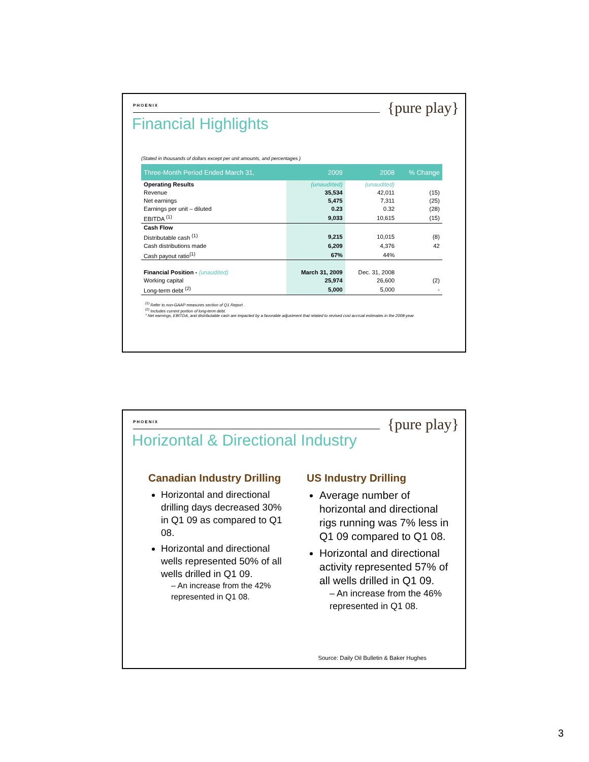PHOENIX
{pure play}
Financial Highlights
(Stated in thousands of dollars except per unit amounts, and percentages )
| Three-Month Period Ended March 31, | 2009 | 2008 | % Change |
| --- | --- | --- | --- |
| Operating Results | (unaudited) | (unaudited) | |
| Revenue | 35,534 | 42,011 | (15) |
| Net earnings | 5,475 | 7,311 | (25) |
| Earnings per unit – diluted | 0.23 | 0.32 | (28) |
| EBITDA <sup>(1)</sup> | 9,033 | 10,615 | (15) |
| Cash Flow | | | |
| Distributable cash <sup>(1)</sup> | 9,215 | 10,015 | (8) |
| Cash distributions made | 6,209 | 4,376 | 42 |
| Cash payout ratio<sup>(1)</sup> | 67% | 44% | |
| Financial Position - (unaudited) | March 31, 2009 | Dec. 31, 2008 | |
| Working capital | 25,974 | 26,600 | (2) |
| Long-term debt <sup>(2)</sup> | 5,000 | 5,000 | - |
<sup>(1)</sup> Refer to non-GAAP measures section of Q1 Report .
<sup>(2)</sup> Includes current portion of long-term debt.
" Net earnings, EBITDA, and distributable cash are impacted by a favorable adjustment that related to revised cost accrual estimates in the 2008-year.
PHOENIX
{pure play}
Horizontal & Directional Industry
Canadian Industry Drilling
Horizontal and directional drilling days decreased 30% in Q1 09 as compared to Q1 08.
Horizontal and directional wells represented 50% of all wells drilled in Q1 09.
– An increase from the 42% represented in Q1 08.
US Industry Drilling
Average number of horizontal and directional rigs running was 7% less in Q1 09 compared to Q1 08.
Horizontal and directional activity represented 57% of all wells drilled in Q1 09.
– An increase from the 46% represented in Q1 08.
Source: Daily Oil Bulletin & Baker Hughes
3